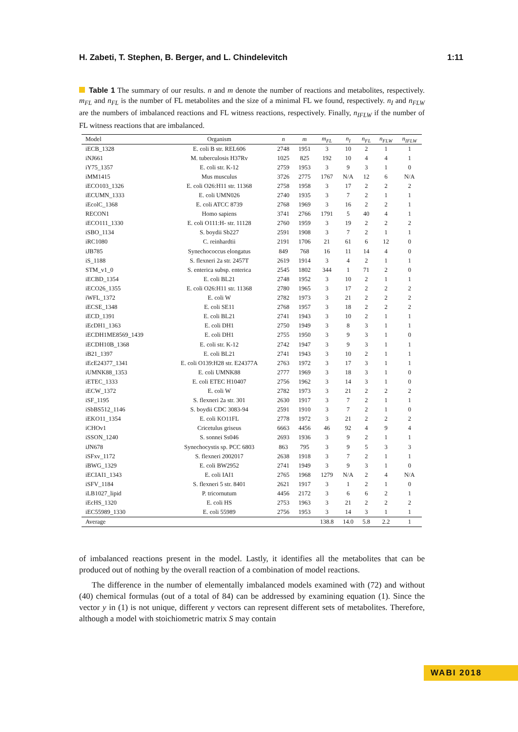H. Zabeti, T. Stephen, B. Berger, and L. Chindelevitch 1:11
Table 1 The summary of our results. n and m denote the number of reactions and metabolites, respectively. m<sub>FL</sub> and n<sub>FL</sub> is the number of FL metabolites and the size of a minimal FL we found, respectively. n<sub>I</sub> and n<sub>FLW</sub> are the numbers of imbalanced reactions and FL witness reactions, respectively. Finally, n<sub>IFLW</sub> if the number of FL witness reactions that are imbalanced.
| Model | Organism | n | m | m<sub>FL</sub> | n<sub>I</sub> | n<sub>FL</sub> | n<sub>FLW</sub> | n<sub>IFLW</sub> |
| --- | --- | --- | --- | --- | --- | --- | --- | --- |
| iECB_1328 | E. coli B str. REL606 | 2748 | 1951 | 3 | 10 | 2 | 1 | 1 |
| iNJ661 | M. tuberculosis H37Rv | 1025 | 825 | 192 | 10 | 4 | 4 | 1 |
| iY75_1357 | E. coli str. K-12 | 2759 | 1953 | 3 | 9 | 3 | 1 | 0 |
| iMM1415 | Mus musculus | 3726 | 2775 | 1767 | N/A | 12 | 6 | N/A |
| iECO103_1326 | E. coli O26:H11 str. 11368 | 2758 | 1958 | 3 | 17 | 2 | 2 | 2 |
| iECUMN_1333 | E. coli UMN026 | 2740 | 1935 | 3 | 7 | 2 | 1 | 1 |
| iEcolC_1368 | E. coli ATCC 8739 | 2768 | 1969 | 3 | 16 | 2 | 2 | 1 |
| RECON1 | Homo sapiens | 3741 | 2766 | 1791 | 5 | 40 | 4 | 1 |
| iECO111_1330 | E. coli O111:H- str. 11128 | 2760 | 1959 | 3 | 19 | 2 | 2 | 2 |
| iSBO_1134 | S. boydii Sb227 | 2591 | 1908 | 3 | 7 | 2 | 1 | 1 |
| iRC1080 | C. reinhardtii | 2191 | 1706 | 21 | 61 | 6 | 12 | 0 |
| iJB785 | Synechococcus elongatus | 849 | 768 | 16 | 11 | 14 | 4 | 0 |
| iS_1188 | S. flexneri 2a str. 2457T | 2619 | 1914 | 3 | 4 | 2 | 1 | 1 |
| STM_v1_0 | S. enterica subsp. enterica | 2545 | 1802 | 344 | 1 | 71 | 2 | 0 |
| iECBD_1354 | E. coli BL21 | 2748 | 1952 | 3 | 10 | 2 | 1 | 1 |
| iECO26_1355 | E. coli O26:H11 str. 11368 | 2780 | 1965 | 3 | 17 | 2 | 2 | 2 |
| iWFL_1372 | E. coli W | 2782 | 1973 | 3 | 21 | 2 | 2 | 2 |
| iECSE_1348 | E. coli SE11 | 2768 | 1957 | 3 | 18 | 2 | 2 | 2 |
| iECD_1391 | E. coli BL21 | 2741 | 1943 | 3 | 10 | 2 | 1 | 1 |
| iEcDH1_1363 | E. coli DH1 | 2750 | 1949 | 3 | 8 | 3 | 1 | 1 |
| iECDH1ME8569_1439 | E. coli DH1 | 2755 | 1950 | 3 | 9 | 3 | 1 | 0 |
| iECDH10B_1368 | E. coli str. K-12 | 2742 | 1947 | 3 | 9 | 3 | 1 | 1 |
| iB21_1397 | E. coli BL21 | 2741 | 1943 | 3 | 10 | 2 | 1 | 1 |
| iEcE24377_1341 | E. coli O139:H28 str. E24377A | 2763 | 1972 | 3 | 17 | 3 | 1 | 1 |
| iUMNK88_1353 | E. coli UMNK88 | 2777 | 1969 | 3 | 18 | 3 | 1 | 0 |
| iETEC_1333 | E. coli ETEC H10407 | 2756 | 1962 | 3 | 14 | 3 | 1 | 0 |
| iECW_1372 | E. coli W | 2782 | 1973 | 3 | 21 | 2 | 2 | 2 |
| iSF_1195 | S. flexneri 2a str. 301 | 2630 | 1917 | 3 | 7 | 2 | 1 | 1 |
| iSbBS512_1146 | S. boydii CDC 3083-94 | 2591 | 1910 | 3 | 7 | 2 | 1 | 0 |
| iEKO11_1354 | E. coli KO11FL | 2778 | 1972 | 3 | 21 | 2 | 2 | 2 |
| iCHOv1 | Cricetulus griseus | 6663 | 4456 | 46 | 92 | 4 | 9 | 4 |
| iSSON_1240 | S. sonnei Ss046 | 2693 | 1936 | 3 | 9 | 2 | 1 | 1 |
| iJN678 | Synechocystis sp. PCC 6803 | 863 | 795 | 3 | 9 | 5 | 3 | 3 |
| iSFxv_1172 | S. flexneri 2002017 | 2638 | 1918 | 3 | 7 | 2 | 1 | 1 |
| iBWG_1329 | E. coli BW2952 | 2741 | 1949 | 3 | 9 | 3 | 1 | 0 |
| iECIAI1_1343 | E. coli IAI1 | 2765 | 1968 | 1279 | N/A | 2 | 4 | N/A |
| iSFV_1184 | S. flexneri 5 str. 8401 | 2621 | 1917 | 3 | 1 | 2 | 1 | 0 |
| iLB1027_lipid | P. tricornutum | 4456 | 2172 | 3 | 6 | 6 | 2 | 1 |
| iEcHS_1320 | E. coli HS | 2753 | 1963 | 3 | 21 | 2 | 2 | 2 |
| iEC55989_1330 | E. coli 55989 | 2756 | 1953 | 3 | 14 | 3 | 1 | 1 |
| Average | | | | 138.8 | 14.0 | 5.8 | 2.2 | 1 |
of imbalanced reactions present in the model. Lastly, it identifies all the metabolites that can be produced out of nothing by the overall reaction of a combination of model reactions.
The difference in the number of elementally imbalanced models examined with (72) and without (40) chemical formulas (out of a total of 84) can be addressed by examining equation (1). Since the vector y in (1) is not unique, different y vectors can represent different sets of metabolites. Therefore, although a model with stoichiometric matrix S may contain
WABI 2018